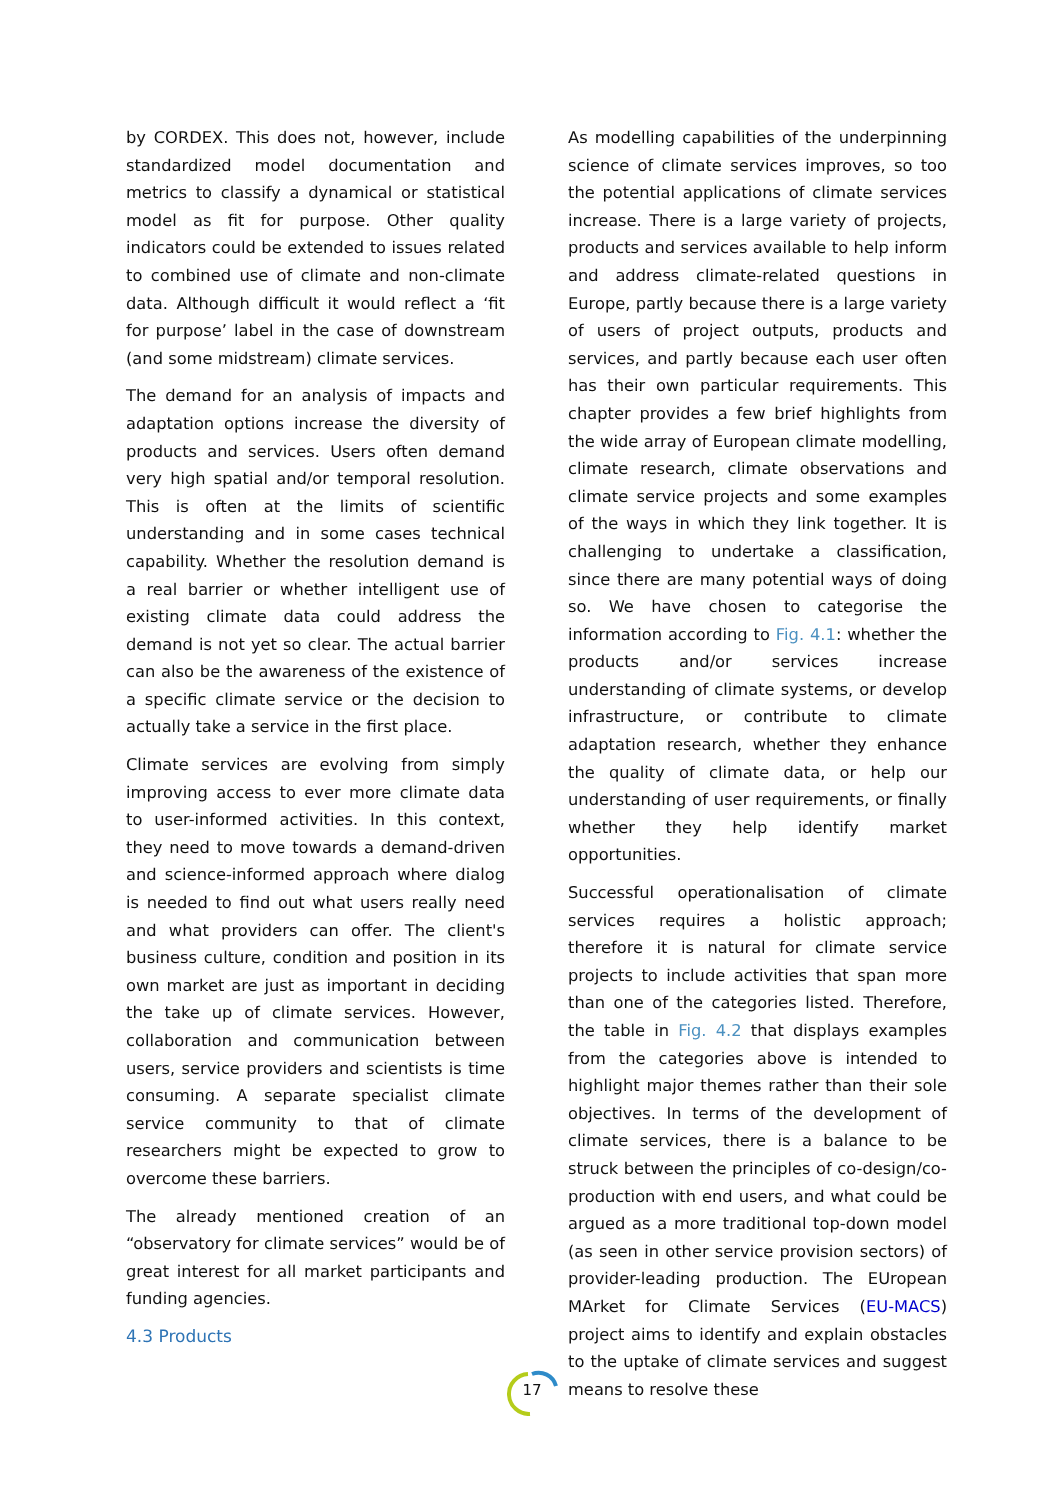by CORDEX. This does not, however, include standardized model documentation and metrics to classify a dynamical or statistical model as fit for purpose. Other quality indicators could be extended to issues related to combined use of climate and non-climate data. Although difficult it would reflect a ‘fit for purpose’ label in the case of downstream (and some midstream) climate services.
The demand for an analysis of impacts and adaptation options increase the diversity of products and services. Users often demand very high spatial and/or temporal resolution. This is often at the limits of scientific understanding and in some cases technical capability. Whether the resolution demand is a real barrier or whether intelligent use of existing climate data could address the demand is not yet so clear. The actual barrier can also be the awareness of the existence of a specific climate service or the decision to actually take a service in the first place.
Climate services are evolving from simply improving access to ever more climate data to user-informed activities. In this context, they need to move towards a demand-driven and science-informed approach where dialog is needed to find out what users really need and what providers can offer. The client's business culture, condition and position in its own market are just as important in deciding the take up of climate services. However, collaboration and communication between users, service providers and scientists is time consuming. A separate specialist climate service community to that of climate researchers might be expected to grow to overcome these barriers.
The already mentioned creation of an “observatory for climate services” would be of great interest for all market participants and funding agencies.
4.3 Products
As modelling capabilities of the underpinning science of climate services improves, so too the potential applications of climate services increase. There is a large variety of projects, products and services available to help inform and address climate-related questions in Europe, partly because there is a large variety of users of project outputs, products and services, and partly because each user often has their own particular requirements. This chapter provides a few brief highlights from the wide array of European climate modelling, climate research, climate observations and climate service projects and some examples of the ways in which they link together. It is challenging to undertake a classification, since there are many potential ways of doing so. We have chosen to categorise the information according to Fig. 4.1: whether the products and/or services increase understanding of climate systems, or develop infrastructure, or contribute to climate adaptation research, whether they enhance the quality of climate data, or help our understanding of user requirements, or finally whether they help identify market opportunities.
Successful operationalisation of climate services requires a holistic approach; therefore it is natural for climate service projects to include activities that span more than one of the categories listed. Therefore, the table in Fig. 4.2 that displays examples from the categories above is intended to highlight major themes rather than their sole objectives. In terms of the development of climate services, there is a balance to be struck between the principles of co-design/co-production with end users, and what could be argued as a more traditional top-down model (as seen in other service provision sectors) of provider-leading production. The EUropean MArket for Climate Services (EU-MACS) project aims to identify and explain obstacles to the uptake of climate services and suggest means to resolve these
17